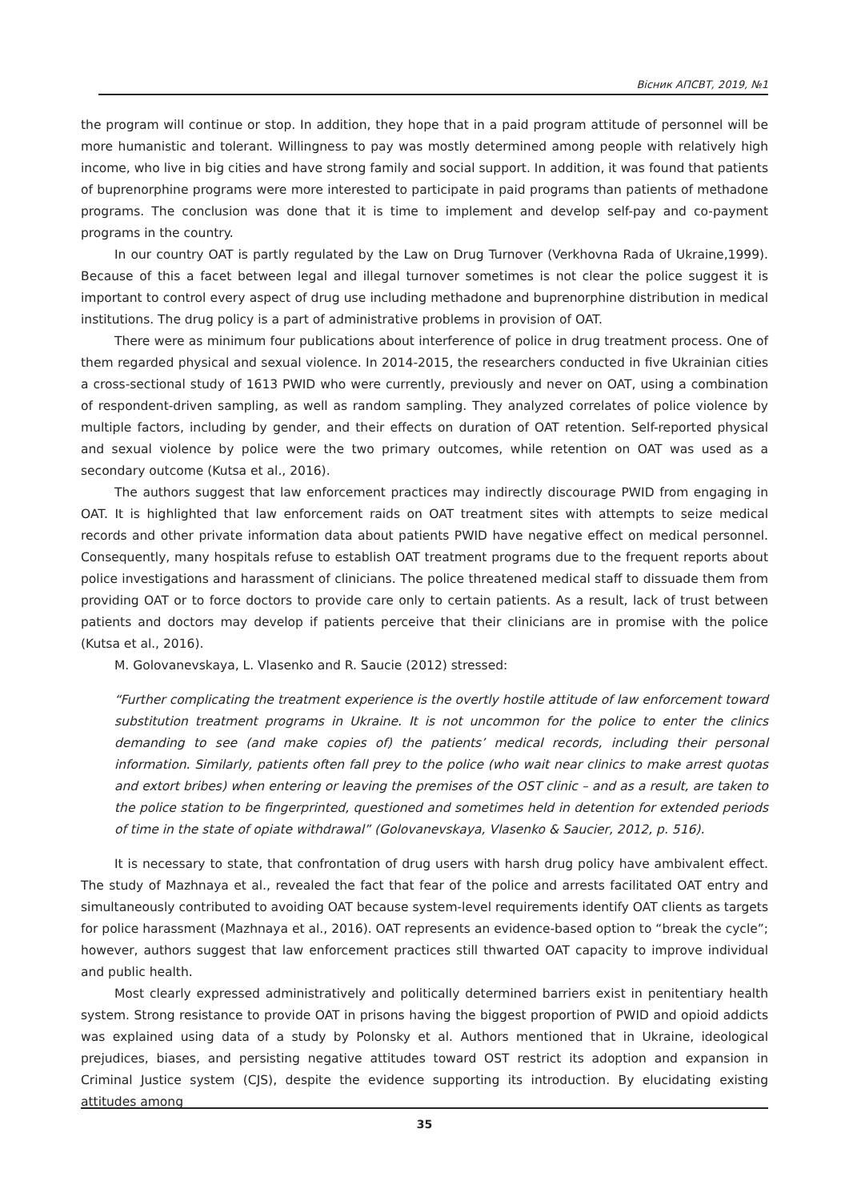Вісник АПСВТ, 2019, №1
the program will continue or stop. In addition, they hope that in a paid program attitude of personnel will be more humanistic and tolerant. Willingness to pay was mostly determined among people with relatively high income, who live in big cities and have strong family and social support. In addition, it was found that patients of buprenorphine programs were more interested to participate in paid programs than patients of methadone programs. The conclusion was done that it is time to implement and develop self-pay and co-payment programs in the country.
In our country OAT is partly regulated by the Law on Drug Turnover (Verkhovna Rada of Ukraine,1999). Because of this a facet between legal and illegal turnover sometimes is not clear the police suggest it is important to control every aspect of drug use including methadone and buprenorphine distribution in medical institutions. The drug policy is a part of administrative problems in provision of OAT.
There were as minimum four publications about interference of police in drug treatment process. One of them regarded physical and sexual violence. In 2014-2015, the researchers conducted in five Ukrainian cities a cross-sectional study of 1613 PWID who were currently, previously and never on OAT, using a combination of respondent-driven sampling, as well as random sampling. They analyzed correlates of police violence by multiple factors, including by gender, and their effects on duration of OAT retention. Self-reported physical and sexual violence by police were the two primary outcomes, while retention on OAT was used as a secondary outcome (Kutsa et al., 2016).
The authors suggest that law enforcement practices may indirectly discourage PWID from engaging in OAT. It is highlighted that law enforcement raids on OAT treatment sites with attempts to seize medical records and other private information data about patients PWID have negative effect on medical personnel. Consequently, many hospitals refuse to establish OAT treatment programs due to the frequent reports about police investigations and harassment of clinicians. The police threatened medical staff to dissuade them from providing OAT or to force doctors to provide care only to certain patients. As a result, lack of trust between patients and doctors may develop if patients perceive that their clinicians are in promise with the police (Kutsa et al., 2016).
M. Golovanevskaya, L. Vlasenko and R. Saucie (2012) stressed:
“Further complicating the treatment experience is the overtly hostile attitude of law enforcement toward substitution treatment programs in Ukraine. It is not uncommon for the police to enter the clinics demanding to see (and make copies of) the patients’ medical records, including their personal information. Similarly, patients often fall prey to the police (who wait near clinics to make arrest quotas and extort bribes) when entering or leaving the premises of the OST clinic – and as a result, are taken to the police station to be fingerprinted, questioned and sometimes held in detention for extended periods of time in the state of opiate withdrawal” (Golovanevskaya, Vlasenko & Saucier, 2012, p. 516).
It is necessary to state, that confrontation of drug users with harsh drug policy have ambivalent effect. The study of Mazhnaya et al., revealed the fact that fear of the police and arrests facilitated OAT entry and simultaneously contributed to avoiding OAT because system-level requirements identify OAT clients as targets for police harassment (Mazhnaya et al., 2016). OAT represents an evidence-based option to “break the cycle”; however, authors suggest that law enforcement practices still thwarted OAT capacity to improve individual and public health.
Most clearly expressed administratively and politically determined barriers exist in penitentiary health system. Strong resistance to provide OAT in prisons having the biggest proportion of PWID and opioid addicts was explained using data of a study by Polonsky et al. Authors mentioned that in Ukraine, ideological prejudices, biases, and persisting negative attitudes toward OST restrict its adoption and expansion in Criminal Justice system (CJS), despite the evidence supporting its introduction. By elucidating existing attitudes among
35